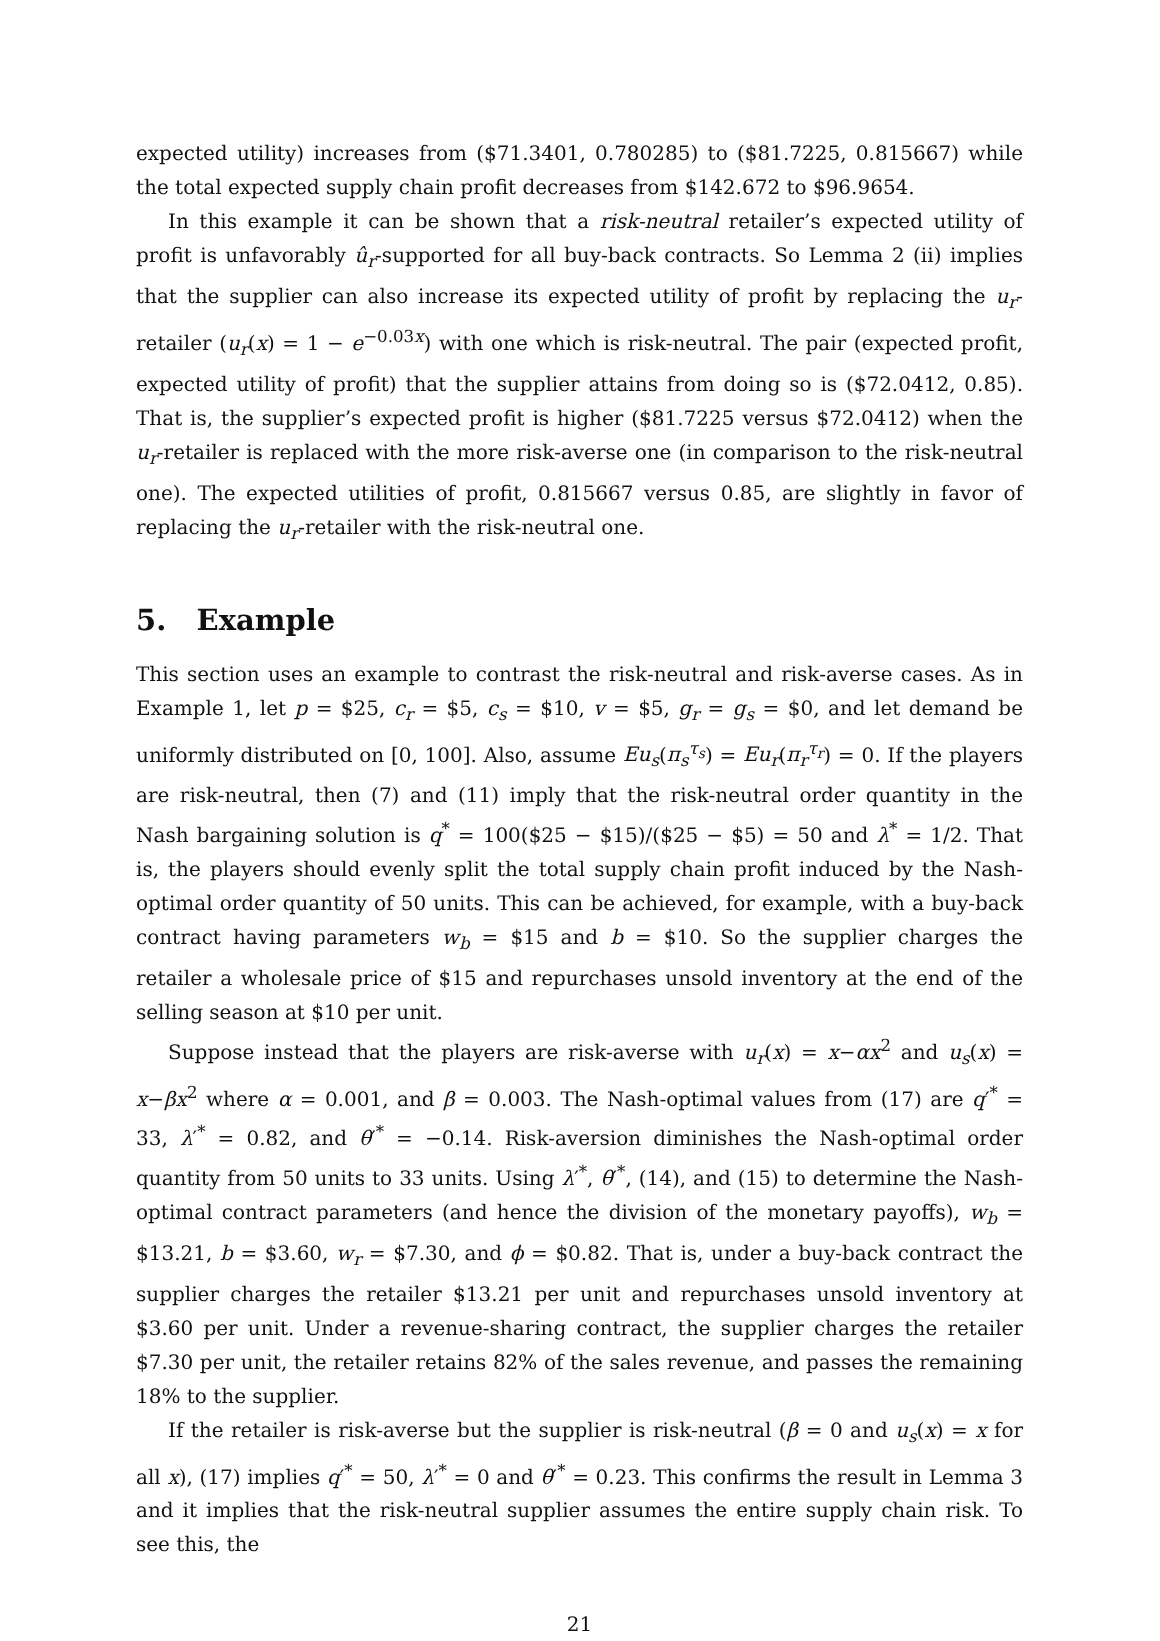expected utility) increases from ($71.3401, 0.780285) to ($81.7225, 0.815667) while the total expected supply chain profit decreases from $142.672 to $96.9654.
In this example it can be shown that a risk-neutral retailer’s expected utility of profit is unfavorably û<sub>r</sub>-supported for all buy-back contracts. So Lemma 2 (ii) implies that the supplier can also increase its expected utility of profit by replacing the u<sub>r</sub>-retailer (u<sub>r</sub>(x) = 1 − e<sup>−0.03x</sup>) with one which is risk-neutral. The pair (expected profit, expected utility of profit) that the supplier attains from doing so is ($72.0412, 0.85). That is, the supplier’s expected profit is higher ($81.7225 versus $72.0412) when the u<sub>r</sub>-retailer is replaced with the more risk-averse one (in comparison to the risk-neutral one). The expected utilities of profit, 0.815667 versus 0.85, are slightly in favor of replacing the u<sub>r</sub>-retailer with the risk-neutral one.
5. Example
This section uses an example to contrast the risk-neutral and risk-averse cases. As in Example 1, let p = $25, c<sub>r</sub> = $5, c<sub>s</sub> = $10, v = $5, g<sub>r</sub> = g<sub>s</sub> = $0, and let demand be uniformly distributed on [0, 100]. Also, assume Eu<sub>s</sub>(π<sub>s</sub><sup>τ<sub>s</sub></sup>) = Eu<sub>r</sub>(π<sub>r</sub><sup>τ<sub>r</sub></sup>) = 0. If the players are risk-neutral, then (7) and (11) imply that the risk-neutral order quantity in the Nash bargaining solution is q<sup>*</sup> = 100($25 − $15)/($25 − $5) = 50 and λ<sup>*</sup> = 1/2. That is, the players should evenly split the total supply chain profit induced by the Nash-optimal order quantity of 50 units. This can be achieved, for example, with a buy-back contract having parameters w<sub>b</sub> = $15 and b = $10. So the supplier charges the retailer a wholesale price of $15 and repurchases unsold inventory at the end of the selling season at $10 per unit.
Suppose instead that the players are risk-averse with u<sub>r</sub>(x) = x−αx<sup>2</sup> and u<sub>s</sub>(x) = x−βx<sup>2</sup> where α = 0.001, and β = 0.003. The Nash-optimal values from (17) are q′<sup>*</sup> = 33, λ′<sup>*</sup> = 0.82, and θ′<sup>*</sup> = −0.14. Risk-aversion diminishes the Nash-optimal order quantity from 50 units to 33 units. Using λ′<sup>*</sup>, θ′<sup>*</sup>, (14), and (15) to determine the Nash-optimal contract parameters (and hence the division of the monetary payoffs), w<sub>b</sub> = $13.21, b = $3.60, w<sub>r</sub> = $7.30, and ϕ = $0.82. That is, under a buy-back contract the supplier charges the retailer $13.21 per unit and repurchases unsold inventory at $3.60 per unit. Under a revenue-sharing contract, the supplier charges the retailer $7.30 per unit, the retailer retains 82% of the sales revenue, and passes the remaining 18% to the supplier.
If the retailer is risk-averse but the supplier is risk-neutral (β = 0 and u<sub>s</sub>(x) = x for all x), (17) implies q′<sup>*</sup> = 50, λ′<sup>*</sup> = 0 and θ′<sup>*</sup> = 0.23. This confirms the result in Lemma 3 and it implies that the risk-neutral supplier assumes the entire supply chain risk. To see this, the
21